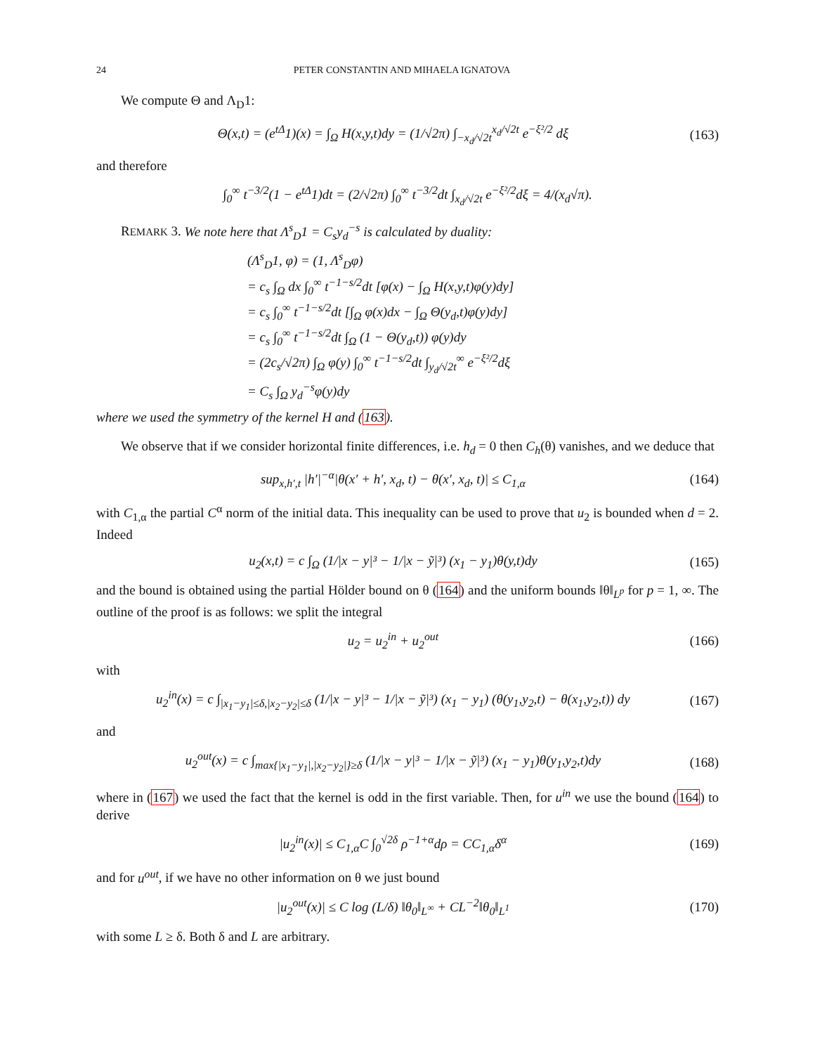24 PETER CONSTANTIN AND MIHAELA IGNATOVA
We compute Θ and Λ<sub>D</sub>1:
Θ(x,t) = (e<sup>tΔ</sup>1)(x) = ∫<sub>Ω</sub> H(x,y,t)dy = (1/√2π) ∫<sub>−x<sub>d</sub>/√2t</sub><sup>x<sub>d</sub>/√2t</sup> e<sup>−ξ²/2</sup> dξ (163)
and therefore
∫<sub>0</sub><sup>∞</sup> t<sup>−3/2</sup>(1 − e<sup>tΔ</sup>1)dt = (2/√2π) ∫<sub>0</sub><sup>∞</sup> t<sup>−3/2</sup>dt ∫<sub>x<sub>d</sub>/√2t</sub> e<sup>−ξ²/2</sup>dξ = 4/(x<sub>d</sub>√π).
REMARK 3. We note here that Λ<sup>s</sup><sub>D</sub>1 = C<sub>s</sub>y<sub>d</sub><sup>−s</sup> is calculated by duality:
(Λ<sup>s</sup><sub>D</sub>1, φ) = (1, Λ<sup>s</sup><sub>D</sub>φ)
= c<sub>s</sub> ∫<sub>Ω</sub> dx ∫<sub>0</sub><sup>∞</sup> t<sup>−1−s/2</sup>dt [φ(x) − ∫<sub>Ω</sub> H(x,y,t)φ(y)dy]
= c<sub>s</sub> ∫<sub>0</sub><sup>∞</sup> t<sup>−1−s/2</sup>dt [∫<sub>Ω</sub> φ(x)dx − ∫<sub>Ω</sub> Θ(y<sub>d</sub>,t)φ(y)dy]
= c<sub>s</sub> ∫<sub>0</sub><sup>∞</sup> t<sup>−1−s/2</sup>dt ∫<sub>Ω</sub> (1 − Θ(y<sub>d</sub>,t)) φ(y)dy
= (2c<sub>s</sub>/√2π) ∫<sub>Ω</sub> φ(y) ∫<sub>0</sub><sup>∞</sup> t<sup>−1−s/2</sup>dt ∫<sub>y<sub>d</sub>/√2t</sub><sup>∞</sup> e<sup>−ξ²/2</sup>dξ
= C<sub>s</sub> ∫<sub>Ω</sub> y<sub>d</sub><sup>−s</sup>φ(y)dy
where we used the symmetry of the kernel H and (163).
We observe that if we consider horizontal finite differences, i.e. h<sub>d</sub> = 0 then C<sub>h</sub>(θ) vanishes, and we deduce that
sup<sub>x,h′,t</sub> |h′|<sup>−α</sup>|θ(x′ + h′, x<sub>d</sub>, t) − θ(x′, x<sub>d</sub>, t)| ≤ C<sub>1,α</sub> (164)
with C<sub>1,α</sub> the partial C<sup>α</sup> norm of the initial data. This inequality can be used to prove that u<sub>2</sub> is bounded when d = 2. Indeed
u<sub>2</sub>(x,t) = c ∫<sub>Ω</sub> (1/|x − y|³ − 1/|x − ỹ|³) (x<sub>1</sub> − y<sub>1</sub>)θ(y,t)dy (165)
and the bound is obtained using the partial Hölder bound on θ (164) and the uniform bounds ‖θ‖<sub>L<sup>p</sup></sub> for p = 1, ∞. The outline of the proof is as follows: we split the integral
u<sub>2</sub> = u<sub>2</sub><sup>in</sup> + u<sub>2</sub><sup>out</sup> (166)
with
u<sub>2</sub><sup>in</sup>(x) = c ∫<sub>|x<sub>1</sub>−y<sub>1</sub>|≤δ,|x<sub>2</sub>−y<sub>2</sub>|≤δ</sub> (1/|x − y|³ − 1/|x − ỹ|³) (x<sub>1</sub> − y<sub>1</sub>) (θ(y<sub>1</sub>,y<sub>2</sub>,t) − θ(x<sub>1</sub>,y<sub>2</sub>,t)) dy (167)
and
u<sub>2</sub><sup>out</sup>(x) = c ∫<sub>max{|x<sub>1</sub>−y<sub>1</sub>|,|x<sub>2</sub>−y<sub>2</sub>|}≥δ</sub> (1/|x − y|³ − 1/|x − ỹ|³) (x<sub>1</sub> − y<sub>1</sub>)θ(y<sub>1</sub>,y<sub>2</sub>,t)dy (168)
where in (167) we used the fact that the kernel is odd in the first variable. Then, for u<sup>in</sup> we use the bound (164) to derive
|u<sub>2</sub><sup>in</sup>(x)| ≤ C<sub>1,α</sub>C ∫<sub>0</sub><sup>√2δ</sup> ρ<sup>−1+α</sup>dρ = CC<sub>1,α</sub>δ<sup>α</sup> (169)
and for u<sup>out</sup>, if we have no other information on θ we just bound
|u<sub>2</sub><sup>out</sup>(x)| ≤ C log (L/δ) ‖θ<sub>0</sub>‖<sub>L<sup>∞</sup></sub> + CL<sup>−2</sup>‖θ<sub>0</sub>‖<sub>L<sup>1</sup></sub> (170)
with some L ≥ δ. Both δ and L are arbitrary.